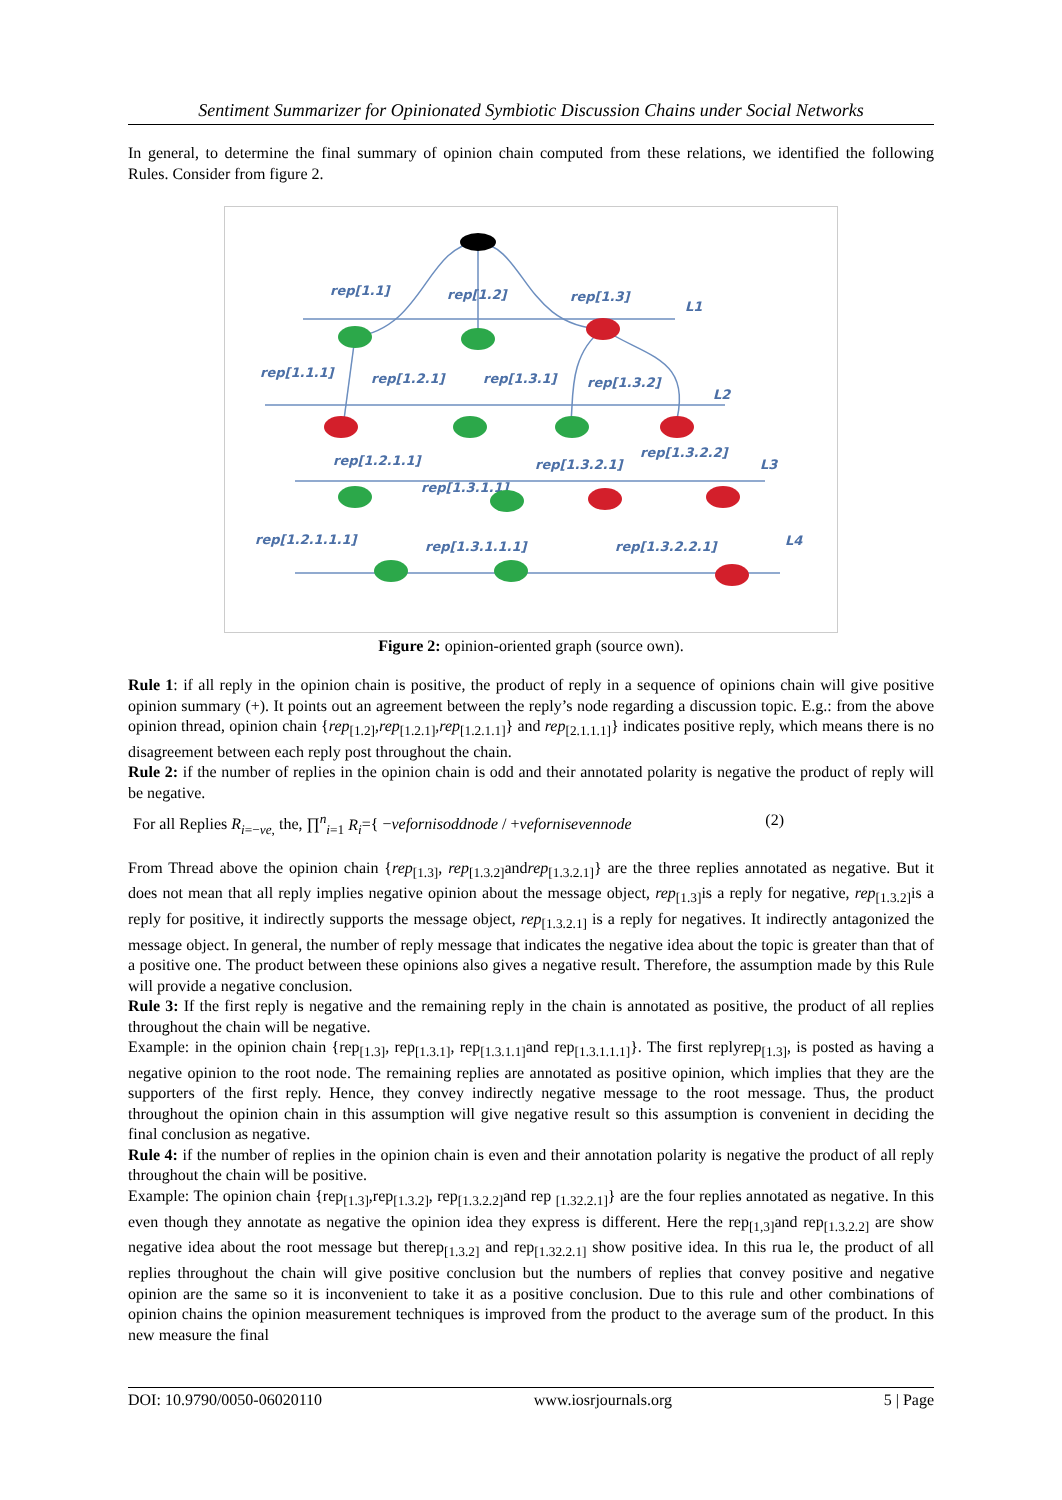Sentiment Summarizer for Opinionated Symbiotic Discussion Chains under Social Networks
In general, to determine the final summary of opinion chain computed from these relations, we identified the following Rules. Consider from figure 2.
rep[1.1]
rep[1.2]
rep[1.3]
L1
rep[1.1.1]
rep[1.2.1]
rep[1.3.1]
rep[1.3.2]
L2
rep[1.2.1.1]
rep[1.3.2.1]
rep[1.3.2.2]
L3
rep[1.3.1.1]
rep[1.2.1.1.1]
rep[1.3.1.1.1]
rep[1.3.2.2.1]
L4
Figure 2: opinion-oriented graph (source own).
Rule 1: if all reply in the opinion chain is positive, the product of reply in a sequence of opinions chain will give positive opinion summary (+). It points out an agreement between the reply’s node regarding a discussion topic. E.g.: from the above opinion thread, opinion chain {rep<sub>[1.2]</sub>,rep<sub>[1.2.1]</sub>,rep<sub>[1.2.1.1]</sub>} and rep<sub>[2.1.1.1]</sub>} indicates positive reply, which means there is no disagreement between each reply post throughout the chain.
Rule 2: if the number of replies in the opinion chain is odd and their annotated polarity is negative the product of reply will be negative.
For all Replies R<sub>i=−ve,</sub> the, ∏<sup>n</sup><sub>i=1</sub> R<sub>i</sub>={ −vefornisoddnode / +vefornisevennode (2)
From Thread above the opinion chain {rep<sub>[1.3]</sub>, rep<sub>[1.3.2]</sub>andrep<sub>[1.3.2.1]</sub>} are the three replies annotated as negative. But it does not mean that all reply implies negative opinion about the message object, rep<sub>[1.3]</sub>is a reply for negative, rep<sub>[1.3.2]</sub>is a reply for positive, it indirectly supports the message object, rep<sub>[1.3.2.1]</sub> is a reply for negatives. It indirectly antagonized the message object. In general, the number of reply message that indicates the negative idea about the topic is greater than that of a positive one. The product between these opinions also gives a negative result. Therefore, the assumption made by this Rule will provide a negative conclusion.
Rule 3: If the first reply is negative and the remaining reply in the chain is annotated as positive, the product of all replies throughout the chain will be negative.
Example: in the opinion chain {rep<sub>[1.3]</sub>, rep<sub>[1.3.1]</sub>, rep<sub>[1.3.1.1]</sub>and rep<sub>[1.3.1.1.1]</sub>}. The first replyrep<sub>[1.3]</sub>, is posted as having a negative opinion to the root node. The remaining replies are annotated as positive opinion, which implies that they are the supporters of the first reply. Hence, they convey indirectly negative message to the root message. Thus, the product throughout the opinion chain in this assumption will give negative result so this assumption is convenient in deciding the final conclusion as negative.
Rule 4: if the number of replies in the opinion chain is even and their annotation polarity is negative the product of all reply throughout the chain will be positive.
Example: The opinion chain {rep<sub>[1.3]</sub>,rep<sub>[1.3.2]</sub>, rep<sub>[1.3.2.2]</sub>and rep <sub>[1.32.2.1]</sub>} are the four replies annotated as negative. In this even though they annotate as negative the opinion idea they express is different. Here the rep<sub>[1,3]</sub>and rep<sub>[1.3.2.2]</sub> are show negative idea about the root message but therep<sub>[1.3.2]</sub> and rep<sub>[1.32.2.1]</sub> show positive idea. In this rua le, the product of all replies throughout the chain will give positive conclusion but the numbers of replies that convey positive and negative opinion are the same so it is inconvenient to take it as a positive conclusion. Due to this rule and other combinations of opinion chains the opinion measurement techniques is improved from the product to the average sum of the product. In this new measure the final
DOI: 10.9790/0050-06020110 www.iosrjournals.org 5 | Page